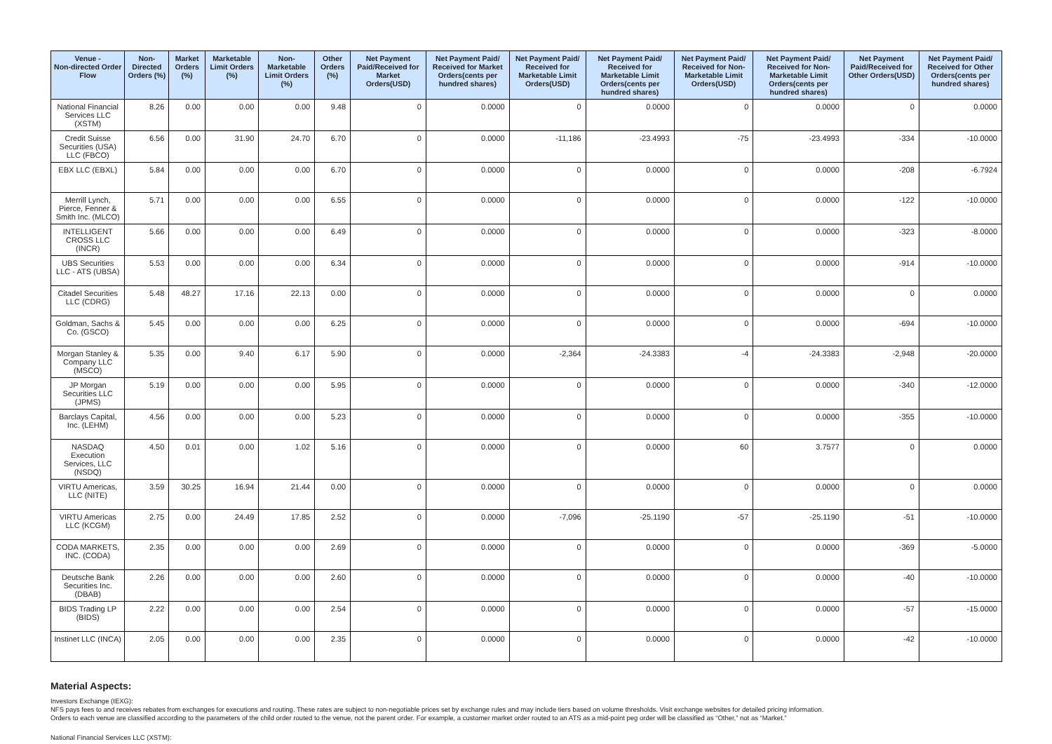| Venue - Non-directed Order Flow | Non-Directed Orders (%) | Market Orders (%) | Marketable Limit Orders (%) | Non-Marketable Limit Orders (%) | Other Orders (%) | Net Payment Paid/Received for Market Orders(USD) | Net Payment Paid/ Received for Market Orders(cents per hundred shares) | Net Payment Paid/ Received for Marketable Limit Orders(USD) | Net Payment Paid/ Received for Marketable Limit Orders(cents per hundred shares) | Net Payment Paid/ Received for Non-Marketable Limit Orders(USD) | Net Payment Paid/ Received for Non-Marketable Limit Orders(cents per hundred shares) | Net Payment Paid/Received for Other Orders(USD) | Net Payment Paid/ Received for Other Orders(cents per hundred shares) |
| --- | --- | --- | --- | --- | --- | --- | --- | --- | --- | --- | --- | --- | --- |
| National Financial Services LLC (XSTM) | 8.26 | 0.00 | 0.00 | 0.00 | 9.48 | 0 | 0.0000 | 0 | 0.0000 | 0 | 0.0000 | 0 | 0.0000 |
| Credit Suisse Securities (USA) LLC (FBCO) | 6.56 | 0.00 | 31.90 | 24.70 | 6.70 | 0 | 0.0000 | -11,186 | -23.4993 | -75 | -23.4993 | -334 | -10.0000 |
| EBX LLC (EBXL) | 5.84 | 0.00 | 0.00 | 0.00 | 6.70 | 0 | 0.0000 | 0 | 0.0000 | 0 | 0.0000 | -208 | -6.7924 |
| Merrill Lynch, Pierce, Fenner & Smith Inc. (MLCO) | 5.71 | 0.00 | 0.00 | 0.00 | 6.55 | 0 | 0.0000 | 0 | 0.0000 | 0 | 0.0000 | -122 | -10.0000 |
| INTELLIGENT CROSS LLC (INCR) | 5.66 | 0.00 | 0.00 | 0.00 | 6.49 | 0 | 0.0000 | 0 | 0.0000 | 0 | 0.0000 | -323 | -8.0000 |
| UBS Securities LLC - ATS (UBSA) | 5.53 | 0.00 | 0.00 | 0.00 | 6.34 | 0 | 0.0000 | 0 | 0.0000 | 0 | 0.0000 | -914 | -10.0000 |
| Citadel Securities LLC (CDRG) | 5.48 | 48.27 | 17.16 | 22.13 | 0.00 | 0 | 0.0000 | 0 | 0.0000 | 0 | 0.0000 | 0 | 0.0000 |
| Goldman, Sachs & Co. (GSCO) | 5.45 | 0.00 | 0.00 | 0.00 | 6.25 | 0 | 0.0000 | 0 | 0.0000 | 0 | 0.0000 | -694 | -10.0000 |
| Morgan Stanley & Company LLC (MSCO) | 5.35 | 0.00 | 9.40 | 6.17 | 5.90 | 0 | 0.0000 | -2,364 | -24.3383 | -4 | -24.3383 | -2,948 | -20.0000 |
| JP Morgan Securities LLC (JPMS) | 5.19 | 0.00 | 0.00 | 0.00 | 5.95 | 0 | 0.0000 | 0 | 0.0000 | 0 | 0.0000 | -340 | -12.0000 |
| Barclays Capital, Inc. (LEHM) | 4.56 | 0.00 | 0.00 | 0.00 | 5.23 | 0 | 0.0000 | 0 | 0.0000 | 0 | 0.0000 | -355 | -10.0000 |
| NASDAQ Execution Services, LLC (NSDQ) | 4.50 | 0.01 | 0.00 | 1.02 | 5.16 | 0 | 0.0000 | 0 | 0.0000 | 60 | 3.7577 | 0 | 0.0000 |
| VIRTU Americas, LLC (NITE) | 3.59 | 30.25 | 16.94 | 21.44 | 0.00 | 0 | 0.0000 | 0 | 0.0000 | 0 | 0.0000 | 0 | 0.0000 |
| VIRTU Americas LLC (KCGM) | 2.75 | 0.00 | 24.49 | 17.85 | 2.52 | 0 | 0.0000 | -7,096 | -25.1190 | -57 | -25.1190 | -51 | -10.0000 |
| CODA MARKETS, INC. (CODA) | 2.35 | 0.00 | 0.00 | 0.00 | 2.69 | 0 | 0.0000 | 0 | 0.0000 | 0 | 0.0000 | -369 | -5.0000 |
| Deutsche Bank Securities Inc. (DBAB) | 2.26 | 0.00 | 0.00 | 0.00 | 2.60 | 0 | 0.0000 | 0 | 0.0000 | 0 | 0.0000 | -40 | -10.0000 |
| BIDS Trading LP (BIDS) | 2.22 | 0.00 | 0.00 | 0.00 | 2.54 | 0 | 0.0000 | 0 | 0.0000 | 0 | 0.0000 | -57 | -15.0000 |
| Instinet LLC (INCA) | 2.05 | 0.00 | 0.00 | 0.00 | 2.35 | 0 | 0.0000 | 0 | 0.0000 | 0 | 0.0000 | -42 | -10.0000 |
Material Aspects:
Investors Exchange (IEXG):
NFS pays fees to and receives rebates from exchanges for executions and routing. These rates are subject to non-negotiable prices set by exchange rules and may include tiers based on volume thresholds. Visit exchange websites for detailed pricing information.
Orders to each venue are classified according to the parameters of the child order routed to the venue, not the parent order. For example, a customer market order routed to an ATS as a mid-point peg order will be classified as “Other,” not as “Market.”
National Financial Services LLC (XSTM):